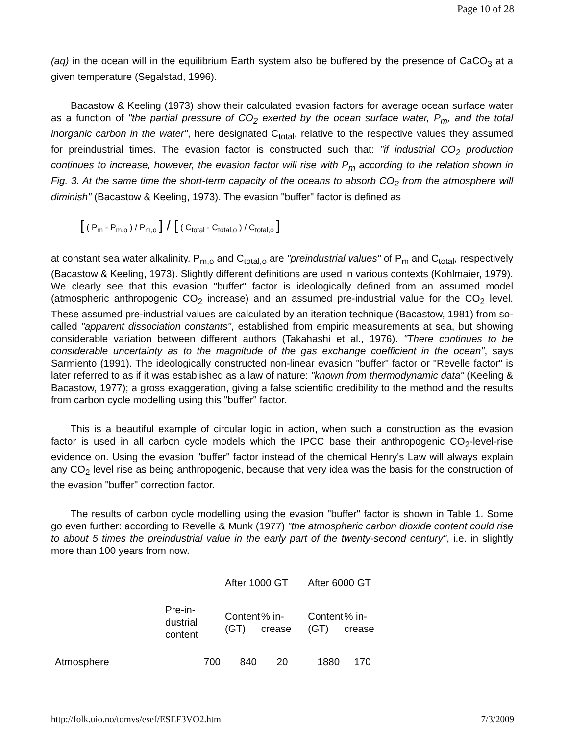Page 10 of 28
(aq) in the ocean will in the equilibrium Earth system also be buffered by the presence of CaCO<sub>3</sub> at a given temperature (Segalstad, 1996).
Bacastow & Keeling (1973) show their calculated evasion factors for average ocean surface water as a function of "the partial pressure of CO<sub>2</sub> exerted by the ocean surface water, P<sub>m</sub>, and the total inorganic carbon in the water", here designated C<sub>total</sub>, relative to the respective values they assumed for preindustrial times. The evasion factor is constructed such that: "if industrial CO<sub>2</sub> production continues to increase, however, the evasion factor will rise with P<sub>m</sub> according to the relation shown in Fig. 3. At the same time the short-term capacity of the oceans to absorb CO<sub>2</sub> from the atmosphere will diminish" (Bacastow & Keeling, 1973). The evasion "buffer" factor is defined as
[ ( P<sub>m</sub> - P<sub>m,o</sub> ) / P<sub>m,o</sub> ] / [ ( C<sub>total</sub> - C<sub>total,o</sub> ) / C<sub>total,o</sub> ]
at constant sea water alkalinity. P<sub>m,o</sub> and C<sub>total,o</sub> are "preindustrial values" of P<sub>m</sub> and C<sub>total</sub>, respectively (Bacastow & Keeling, 1973). Slightly different definitions are used in various contexts (Kohlmaier, 1979). We clearly see that this evasion "buffer" factor is ideologically defined from an assumed model (atmospheric anthropogenic CO<sub>2</sub> increase) and an assumed pre-industrial value for the CO<sub>2</sub> level. These assumed pre-industrial values are calculated by an iteration technique (Bacastow, 1981) from so-called "apparent dissociation constants", established from empiric measurements at sea, but showing considerable variation between different authors (Takahashi et al., 1976). "There continues to be considerable uncertainty as to the magnitude of the gas exchange coefficient in the ocean", says Sarmiento (1991). The ideologically constructed non-linear evasion "buffer" factor or "Revelle factor" is later referred to as if it was established as a law of nature: "known from thermodynamic data" (Keeling & Bacastow, 1977); a gross exaggeration, giving a false scientific credibility to the method and the results from carbon cycle modelling using this "buffer" factor.
This is a beautiful example of circular logic in action, when such a construction as the evasion factor is used in all carbon cycle models which the IPCC base their anthropogenic CO<sub>2</sub>-level-rise evidence on. Using the evasion "buffer" factor instead of the chemical Henry's Law will always explain any CO<sub>2</sub> level rise as being anthropogenic, because that very idea was the basis for the construction of the evasion "buffer" correction factor.
The results of carbon cycle modelling using the evasion "buffer" factor is shown in Table 1. Some go even further: according to Revelle & Munk (1977) "the atmospheric carbon dioxide content could rise to about 5 times the preindustrial value in the early part of the twenty-second century", i.e. in slightly more than 100 years from now.
| | | After 1000 GT | | | After 6000 GT | |
| --- | --- | --- | --- | --- | --- | --- |
| | Pre-in- dustrial content | Content (GT) | % in- crease | | Content (GT) | % in- crease |
| Atmosphere | 700 | 840 | 20 | | 1880 | 170 |
http://folk.uio.no/tomvs/esef/ESEF3VO2.htm 7/3/2009